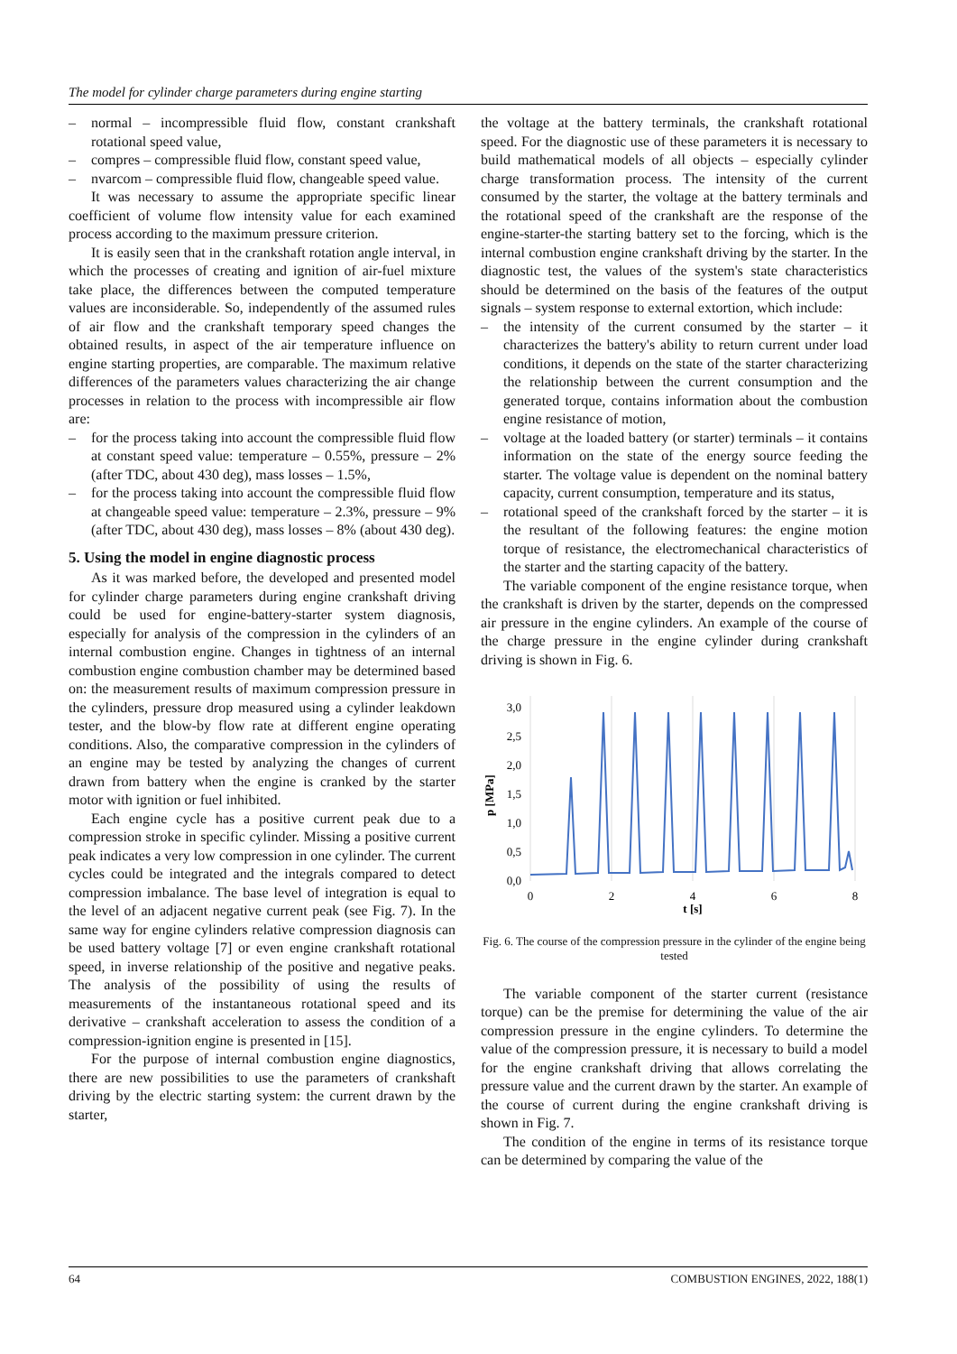The model for cylinder charge parameters during engine starting
– normal – incompressible fluid flow, constant crankshaft rotational speed value,
– compres – compressible fluid flow, constant speed value,
– nvarcom – compressible fluid flow, changeable speed value.
It was necessary to assume the appropriate specific linear coefficient of volume flow intensity value for each examined process according to the maximum pressure criterion.
It is easily seen that in the crankshaft rotation angle interval, in which the processes of creating and ignition of air-fuel mixture take place, the differences between the computed temperature values are inconsiderable. So, independently of the assumed rules of air flow and the crankshaft temporary speed changes the obtained results, in aspect of the air temperature influence on engine starting properties, are comparable. The maximum relative differences of the parameters values characterizing the air change processes in relation to the process with incompressible air flow are:
– for the process taking into account the compressible fluid flow at constant speed value: temperature – 0.55%, pressure – 2% (after TDC, about 430 deg), mass losses – 1.5%,
– for the process taking into account the compressible fluid flow at changeable speed value: temperature – 2.3%, pressure – 9% (after TDC, about 430 deg), mass losses – 8% (about 430 deg).
5. Using the model in engine diagnostic process
As it was marked before, the developed and presented model for cylinder charge parameters during engine crankshaft driving could be used for engine-battery-starter system diagnosis, especially for analysis of the compression in the cylinders of an internal combustion engine. Changes in tightness of an internal combustion engine combustion chamber may be determined based on: the measurement results of maximum compression pressure in the cylinders, pressure drop measured using a cylinder leakdown tester, and the blow-by flow rate at different engine operating conditions. Also, the comparative compression in the cylinders of an engine may be tested by analyzing the changes of current drawn from battery when the engine is cranked by the starter motor with ignition or fuel inhibited.
Each engine cycle has a positive current peak due to a compression stroke in specific cylinder. Missing a positive current peak indicates a very low compression in one cylinder. The current cycles could be integrated and the integrals compared to detect compression imbalance. The base level of integration is equal to the level of an adjacent negative current peak (see Fig. 7). In the same way for engine cylinders relative compression diagnosis can be used battery voltage [7] or even engine crankshaft rotational speed, in inverse relationship of the positive and negative peaks. The analysis of the possibility of using the results of measurements of the instantaneous rotational speed and its derivative – crankshaft acceleration to assess the condition of a compression-ignition engine is presented in [15].
For the purpose of internal combustion engine diagnostics, there are new possibilities to use the parameters of crankshaft driving by the electric starting system: the current drawn by the starter,
the voltage at the battery terminals, the crankshaft rotational speed. For the diagnostic use of these parameters it is necessary to build mathematical models of all objects – especially cylinder charge transformation process. The intensity of the current consumed by the starter, the voltage at the battery terminals and the rotational speed of the crankshaft are the response of the engine-starter-the starting battery set to the forcing, which is the internal combustion engine crankshaft driving by the starter. In the diagnostic test, the values of the system's state characteristics should be determined on the basis of the features of the output signals – system response to external extortion, which include:
– the intensity of the current consumed by the starter – it characterizes the battery's ability to return current under load conditions, it depends on the state of the starter characterizing the relationship between the current consumption and the generated torque, contains information about the combustion engine resistance of motion,
– voltage at the loaded battery (or starter) terminals – it contains information on the state of the energy source feeding the starter. The voltage value is dependent on the nominal battery capacity, current consumption, temperature and its status,
– rotational speed of the crankshaft forced by the starter – it is the resultant of the following features: the engine motion torque of resistance, the electromechanical characteristics of the starter and the starting capacity of the battery.
The variable component of the engine resistance torque, when the crankshaft is driven by the starter, depends on the compressed air pressure in the engine cylinders. An example of the course of the charge pressure in the engine cylinder during crankshaft driving is shown in Fig. 6.
0,0
0,5
1,0
1,5
2,0
2,5
3,0
0
2
4
6
8
t [s]
p [MPa]
Fig. 6. The course of the compression pressure in the cylinder of the engine being tested
The variable component of the starter current (resistance torque) can be the premise for determining the value of the air compression pressure in the engine cylinders. To determine the value of the compression pressure, it is necessary to build a model for the engine crankshaft driving that allows correlating the pressure value and the current drawn by the starter. An example of the course of current during the engine crankshaft driving is shown in Fig. 7.
The condition of the engine in terms of its resistance torque can be determined by comparing the value of the
64 COMBUSTION ENGINES, 2022, 188(1)